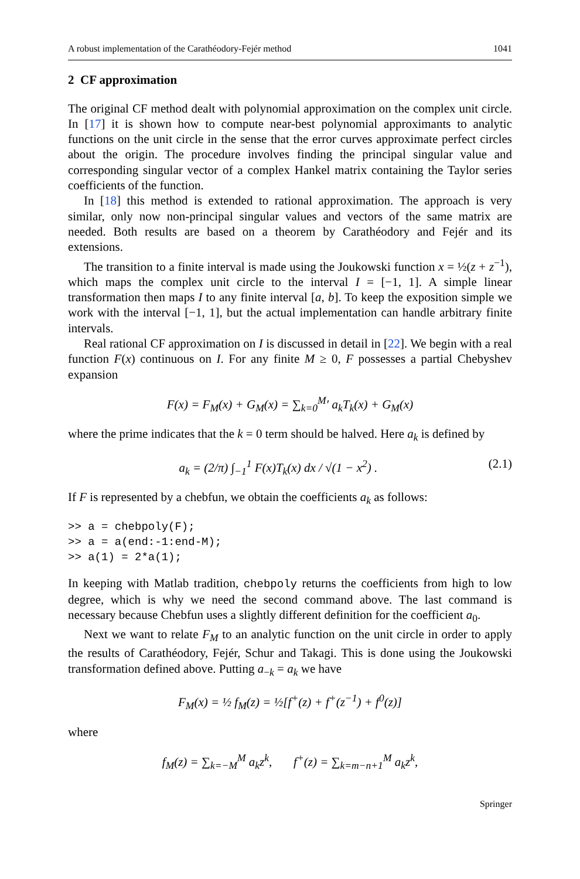A robust implementation of the Carathéodory-Fejér method 1041
2 CF approximation
The original CF method dealt with polynomial approximation on the complex unit circle. In [17] it is shown how to compute near-best polynomial approximants to analytic functions on the unit circle in the sense that the error curves approximate perfect circles about the origin. The procedure involves finding the principal singular value and corresponding singular vector of a complex Hankel matrix containing the Taylor series coefficients of the function.
In [18] this method is extended to rational approximation. The approach is very similar, only now non-principal singular values and vectors of the same matrix are needed. Both results are based on a theorem by Carathéodory and Fejér and its extensions.
The transition to a finite interval is made using the Joukowski function x = ½(z + z<sup>−1</sup>), which maps the complex unit circle to the interval I = [−1, 1]. A simple linear transformation then maps I to any finite interval [a, b]. To keep the exposition simple we work with the interval [−1, 1], but the actual implementation can handle arbitrary finite intervals.
Real rational CF approximation on I is discussed in detail in [22]. We begin with a real function F(x) continuous on I. For any finite M ≥ 0, F possesses a partial Chebyshev expansion
F(x) = F<sub>M</sub>(x) + G<sub>M</sub>(x) = ∑<sub>k=0</sub><sup>M</sup>′ a<sub>k</sub>T<sub>k</sub>(x) + G<sub>M</sub>(x)
where the prime indicates that the k = 0 term should be halved. Here a<sub>k</sub> is defined by
a<sub>k</sub> = (2/π) ∫<sub>−1</sub><sup>1</sup> F(x)T<sub>k</sub>(x) dx / √(1 − x<sup>2</sup>) . (2.1)
If F is represented by a chebfun, we obtain the coefficients a<sub>k</sub> as follows:
>> a = chebpoly(F);
>> a = a(end:-1:end-M);
>> a(1) = 2*a(1);
In keeping with Matlab tradition, chebpoly returns the coefficients from high to low degree, which is why we need the second command above. The last command is necessary because Chebfun uses a slightly different definition for the coefficient a<sub>0</sub>.
Next we want to relate F<sub>M</sub> to an analytic function on the unit circle in order to apply the results of Carathéodory, Fejér, Schur and Takagi. This is done using the Joukowski transformation defined above. Putting a<sub>−k</sub> = a<sub>k</sub> we have
F<sub>M</sub>(x) = ½ f<sub>M</sub>(z) = ½[f<sup>+</sup>(z) + f<sup>+</sup>(z<sup>−1</sup>) + f<sup>0</sup>(z)]
where
f<sub>M</sub>(z) = ∑<sub>k=−M</sub><sup>M</sup> a<sub>k</sub>z<sup>k</sup>, f<sup>+</sup>(z) = ∑<sub>k=m−n+1</sub><sup>M</sup> a<sub>k</sub>z<sup>k</sup>,
Springer